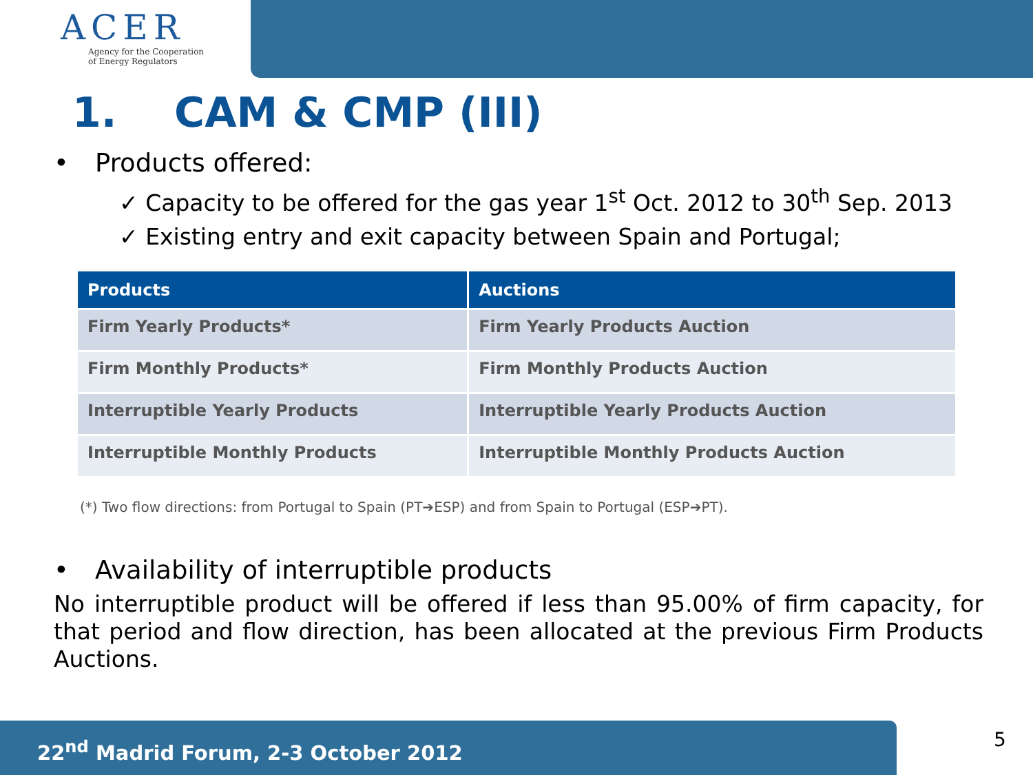ACER
Agency for the Cooperation
of Energy Regulators
1. CAM & CMP (III)
• Products offered:
✓ Capacity to be offered for the gas year 1<sup>st</sup> Oct. 2012 to 30<sup>th</sup> Sep. 2013
✓ Existing entry and exit capacity between Spain and Portugal;
| Products | Auctions |
| --- | --- |
| Firm Yearly Products* | Firm Yearly Products Auction |
| Firm Monthly Products* | Firm Monthly Products Auction |
| Interruptible Yearly Products | Interruptible Yearly Products Auction |
| Interruptible Monthly Products | Interruptible Monthly Products Auction |
(*) Two flow directions: from Portugal to Spain (PT➔ESP) and from Spain to Portugal (ESP➔PT).
• Availability of interruptible products
No interruptible product will be offered if less than 95.00% of firm capacity, for that period and flow direction, has been allocated at the previous Firm Products Auctions.
22<sup>nd</sup> Madrid Forum, 2-3 October 2012 5